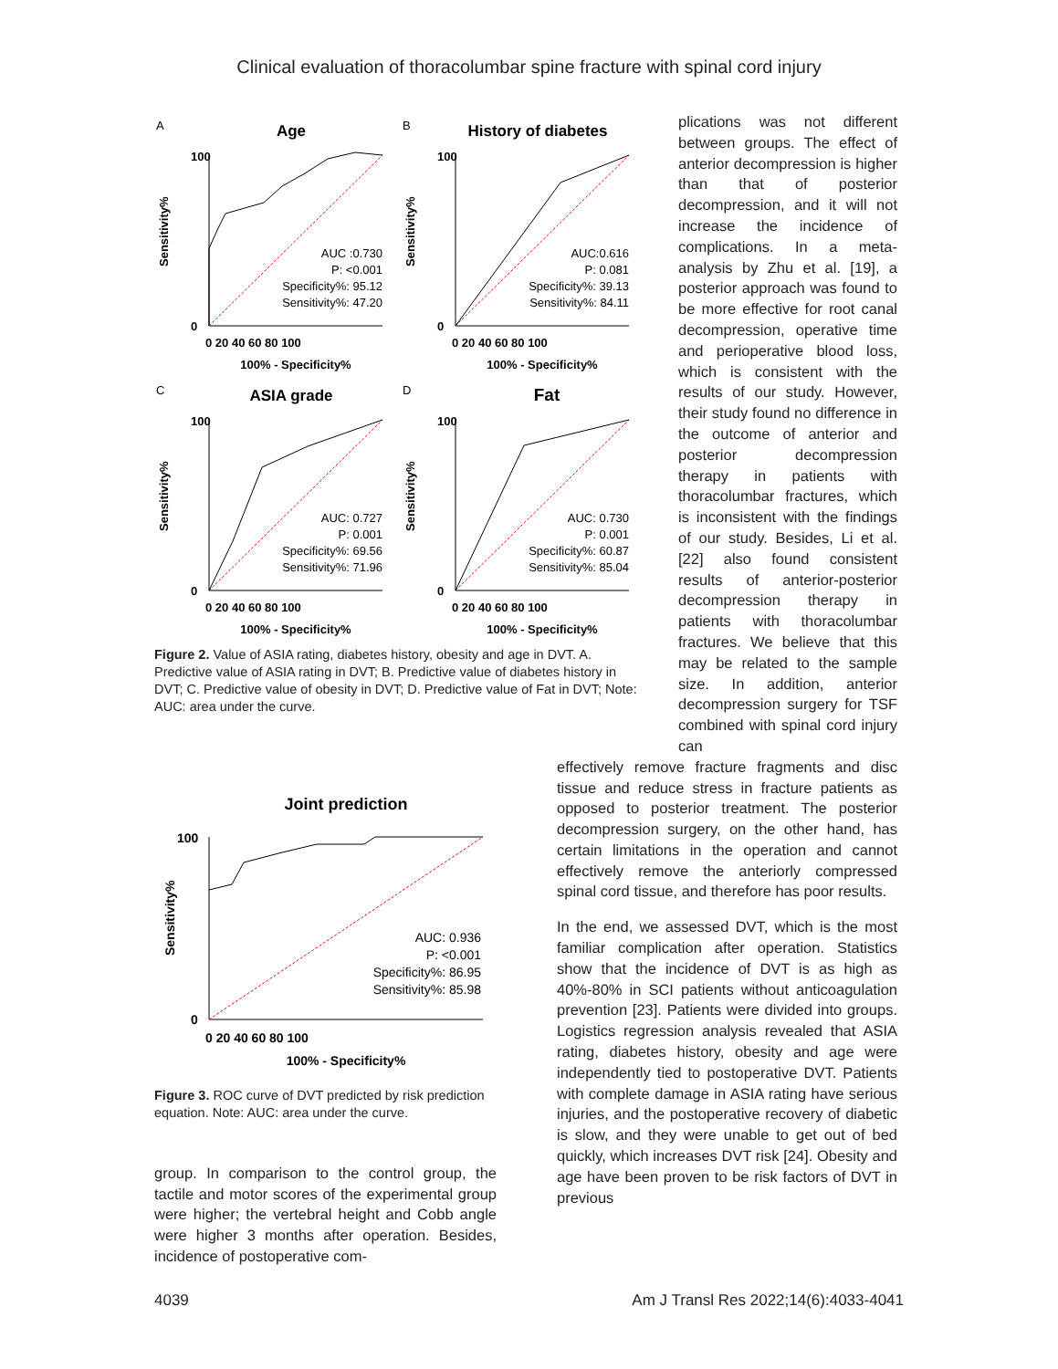Clinical evaluation of thoracolumbar spine fracture with spinal cord injury
A
Age
100
0
Sensitivity%
AUC :0.730
P: <0.001
Specificity%: 95.12
Sensitivity%: 47.20
0 20 40 60 80 100
100% - Specificity%
B
History of diabetes
100
0
Sensitivity%
AUC:0.616
P: 0.081
Specificity%: 39.13
Sensitivity%: 84.11
0 20 40 60 80 100
100% - Specificity%
C
ASIA grade
100
0
Sensitivity%
AUC: 0.727
P: 0.001
Specificity%: 69.56
Sensitivity%: 71.96
0 20 40 60 80 100
100% - Specificity%
D
Fat
100
0
Sensitivity%
AUC: 0.730
P: 0.001
Specificity%: 60.87
Sensitivity%: 85.04
0 20 40 60 80 100
100% - Specificity%
Figure 2. Value of ASIA rating, diabetes history, obesity and age in DVT. A. Predictive value of ASIA rating in DVT; B. Predictive value of diabetes history in DVT; C. Predictive value of obesity in DVT; D. Predictive value of Fat in DVT; Note: AUC: area under the curve.
plications was not different between groups. The effect of anterior decompression is higher than that of posterior decompression, and it will not increase the incidence of complications. In a meta-analysis by Zhu et al. [19], a posterior approach was found to be more effective for root canal decompression, operative time and perioperative blood loss, which is consistent with the results of our study. However, their study found no difference in the outcome of anterior and posterior decompression therapy in patients with thoracolumbar fractures, which is inconsistent with the findings of our study. Besides, Li et al. [22] also found consistent results of anterior-posterior decompression therapy in patients with thoracolumbar fractures. We believe that this may be related to the sample size. In addition, anterior decompression surgery for TSF combined with spinal cord injury can
Joint prediction
100
0
Sensitivity%
AUC: 0.936
P: <0.001
Specificity%: 86.95
Sensitivity%: 85.98
0 20 40 60 80 100
100% - Specificity%
Figure 3. ROC curve of DVT predicted by risk prediction equation. Note: AUC: area under the curve.
group. In comparison to the control group, the tactile and motor scores of the experimental group were higher; the vertebral height and Cobb angle were higher 3 months after operation. Besides, incidence of postoperative com-
effectively remove fracture fragments and disc tissue and reduce stress in fracture patients as opposed to posterior treatment. The posterior decompression surgery, on the other hand, has certain limitations in the operation and cannot effectively remove the anteriorly compressed spinal cord tissue, and therefore has poor results.
In the end, we assessed DVT, which is the most familiar complication after operation. Statistics show that the incidence of DVT is as high as 40%-80% in SCI patients without anticoagulation prevention [23]. Patients were divided into groups. Logistics regression analysis revealed that ASIA rating, diabetes history, obesity and age were independently tied to postoperative DVT. Patients with complete damage in ASIA rating have serious injuries, and the postoperative recovery of diabetic is slow, and they were unable to get out of bed quickly, which increases DVT risk [24]. Obesity and age have been proven to be risk factors of DVT in previous
4039 Am J Transl Res 2022;14(6):4033-4041